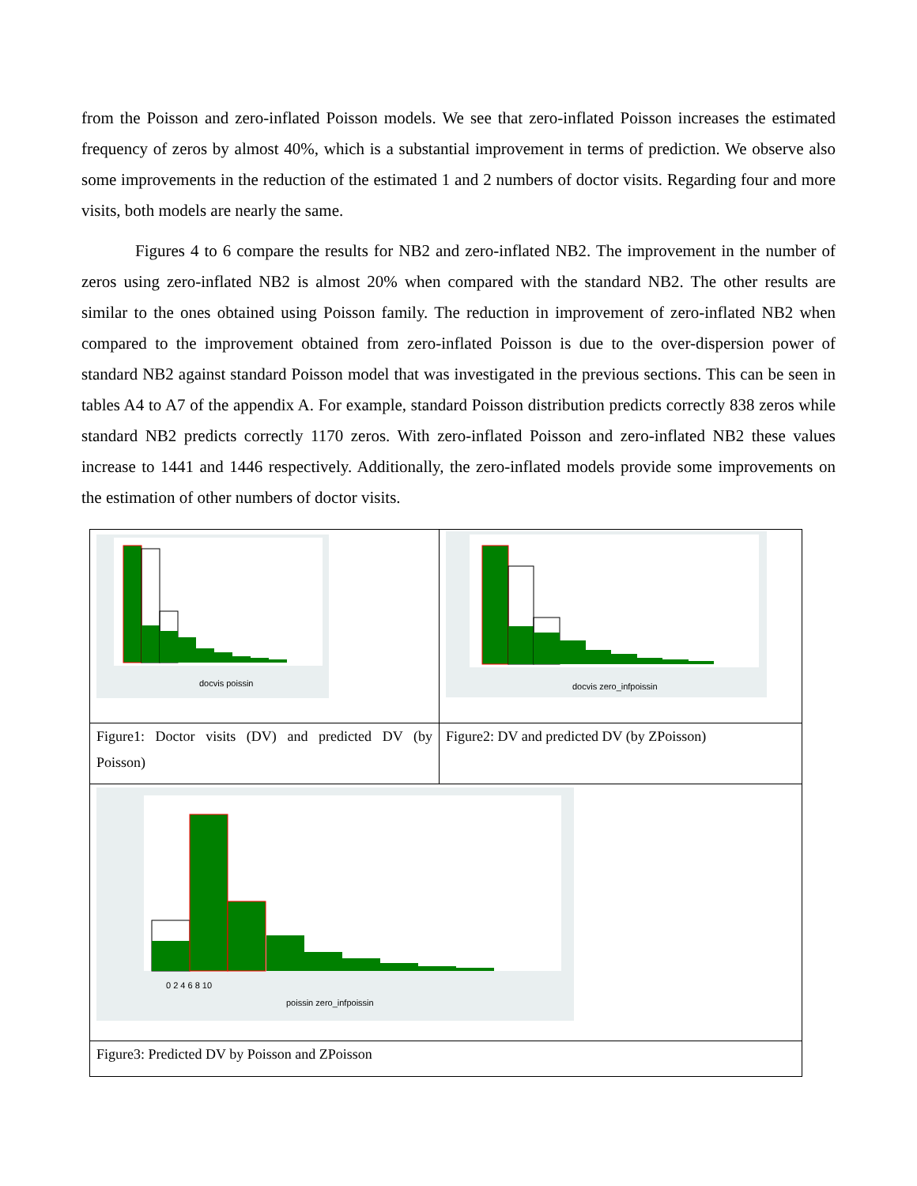from the Poisson and zero-inflated Poisson models. We see that zero-inflated Poisson increases the estimated frequency of zeros by almost 40%, which is a substantial improvement in terms of prediction. We observe also some improvements in the reduction of the estimated 1 and 2 numbers of doctor visits. Regarding four and more visits, both models are nearly the same.
Figures 4 to 6 compare the results for NB2 and zero-inflated NB2. The improvement in the number of zeros using zero-inflated NB2 is almost 20% when compared with the standard NB2. The other results are similar to the ones obtained using Poisson family. The reduction in improvement of zero-inflated NB2 when compared to the improvement obtained from zero-inflated Poisson is due to the over-dispersion power of standard NB2 against standard Poisson model that was investigated in the previous sections. This can be seen in tables A4 to A7 of the appendix A. For example, standard Poisson distribution predicts correctly 838 zeros while standard NB2 predicts correctly 1170 zeros. With zero-inflated Poisson and zero-inflated NB2 these values increase to 1441 and 1446 respectively. Additionally, the zero-inflated models provide some improvements on the estimation of other numbers of doctor visits.
| docvis poissin | docvis zero_infpoissin |
| Figure1: Doctor visits (DV) and predicted DV (by Poisson) | Figure2: DV and predicted DV (by ZPoisson) |
| 0 2 4 6 8 10 poissin zero_infpoissin | |
| Figure3: Predicted DV by Poisson and ZPoisson | |